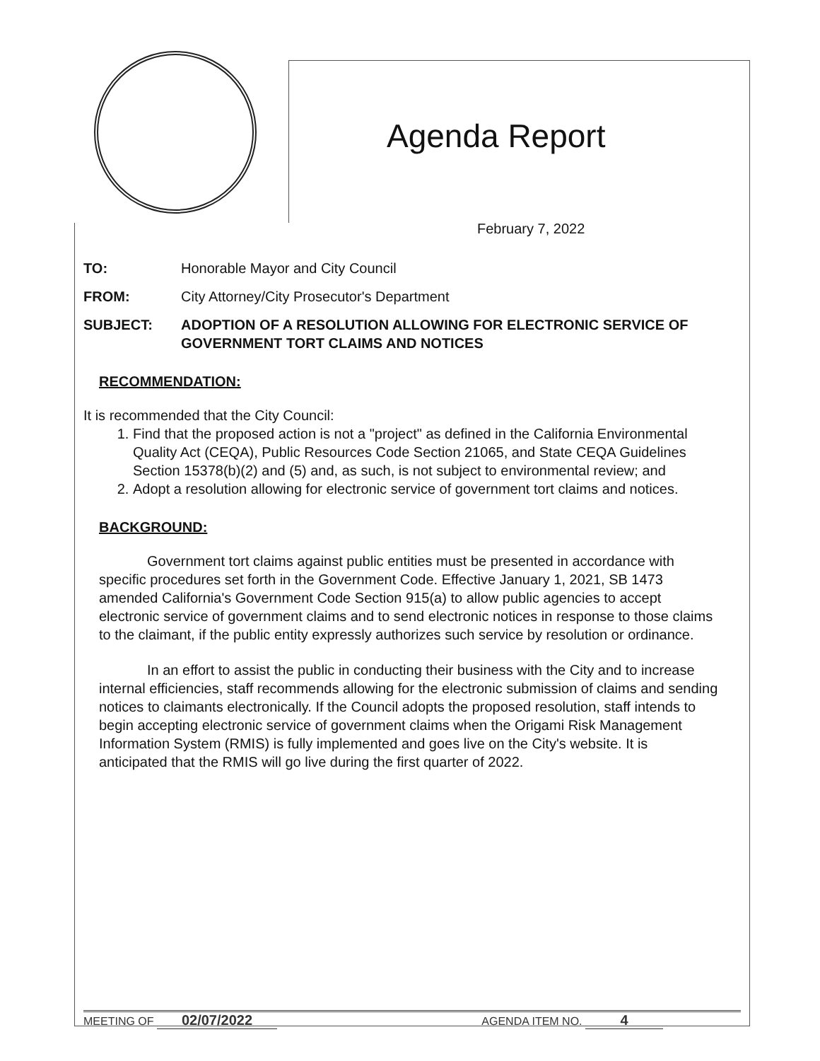Agenda Report
February 7, 2022
TO: Honorable Mayor and City Council
FROM: City Attorney/City Prosecutor's Department
SUBJECT: ADOPTION OF A RESOLUTION ALLOWING FOR ELECTRONIC SERVICE OF GOVERNMENT TORT CLAIMS AND NOTICES
RECOMMENDATION:
It is recommended that the City Council:
1. Find that the proposed action is not a "project" as defined in the California Environmental Quality Act (CEQA), Public Resources Code Section 21065, and State CEQA Guidelines Section 15378(b)(2) and (5) and, as such, is not subject to environmental review; and
2. Adopt a resolution allowing for electronic service of government tort claims and notices.
BACKGROUND:
Government tort claims against public entities must be presented in accordance with specific procedures set forth in the Government Code. Effective January 1, 2021, SB 1473 amended California's Government Code Section 915(a) to allow public agencies to accept electronic service of government claims and to send electronic notices in response to those claims to the claimant, if the public entity expressly authorizes such service by resolution or ordinance.
In an effort to assist the public in conducting their business with the City and to increase internal efficiencies, staff recommends allowing for the electronic submission of claims and sending notices to claimants electronically. If the Council adopts the proposed resolution, staff intends to begin accepting electronic service of government claims when the Origami Risk Management Information System (RMIS) is fully implemented and goes live on the City's website. It is anticipated that the RMIS will go live during the first quarter of 2022.
MEETING OF 02/07/2022
AGENDA ITEM NO. 4